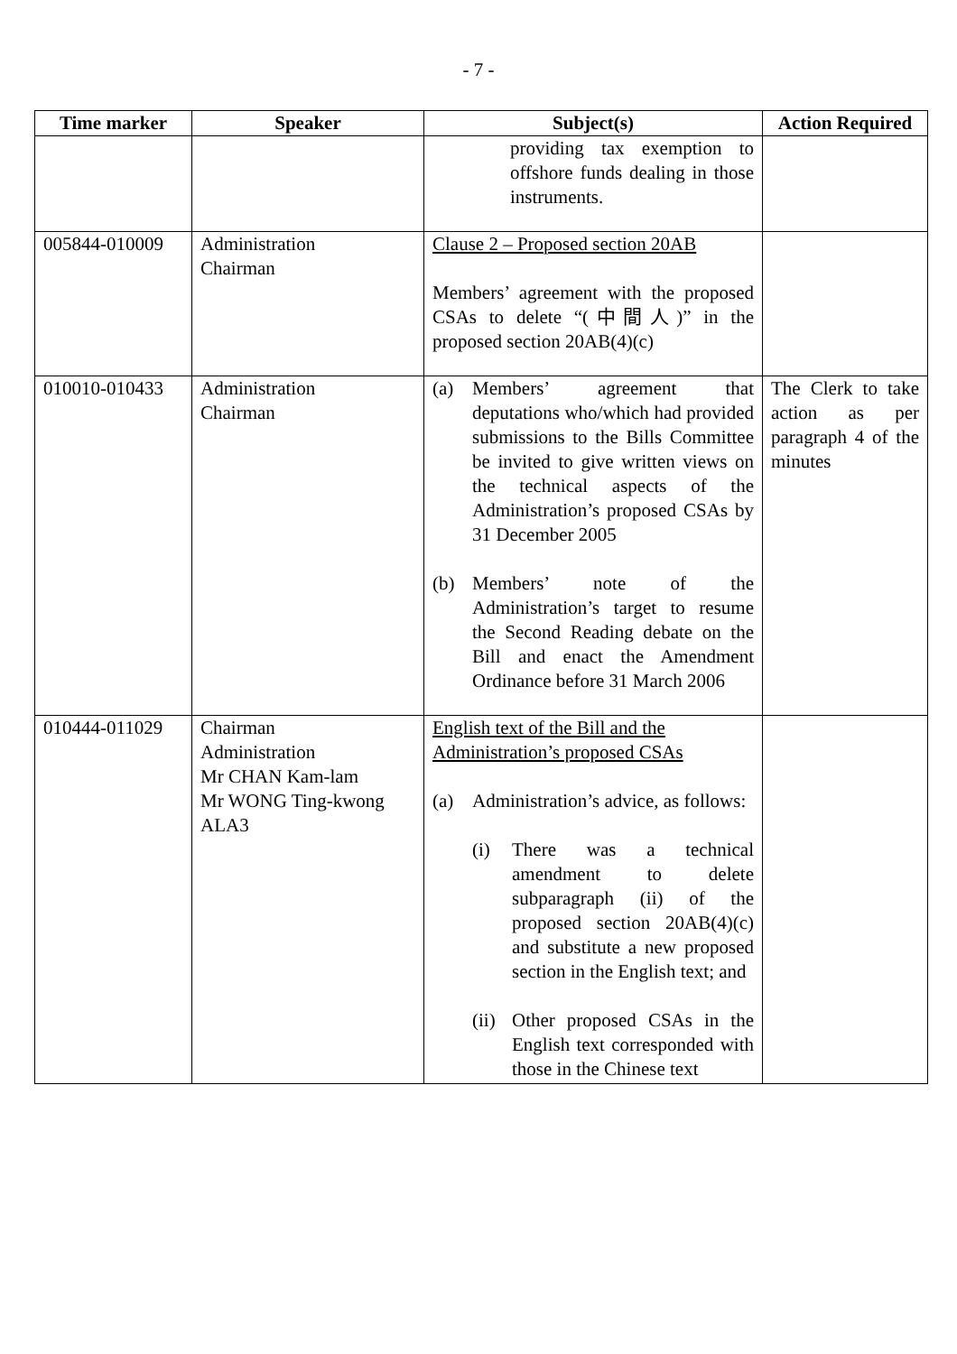- 7 -
| Time marker | Speaker | Subject(s) | Action Required |
| --- | --- | --- | --- |
| | | providing tax exemption to offshore funds dealing in those instruments. | |
| 005844-010009 | Administration Chairman | Clause 2 – Proposed section 20AB Members’ agreement with the proposed CSAs to delete “(中間人)” in the proposed section 20AB(4)(c) | |
| 010010-010433 | Administration Chairman | (a) Members’ agreement that deputations who/which had provided submissions to the Bills Committee be invited to give written views on the technical aspects of the Administration’s proposed CSAs by 31 December 2005 (b) Members’ note of the Administration’s target to resume the Second Reading debate on the Bill and enact the Amendment Ordinance before 31 March 2006 | The Clerk to take action as per paragraph 4 of the minutes |
| 010444-011029 | Chairman Administration Mr CHAN Kam-lam Mr WONG Ting-kwong ALA3 | English text of the Bill and the Administration’s proposed CSAs (a) Administration’s advice, as follows: (i) There was a technical amendment to delete subparagraph (ii) of the proposed section 20AB(4)(c) and substitute a new proposed section in the English text; and (ii) Other proposed CSAs in the English text corresponded with those in the Chinese text | |